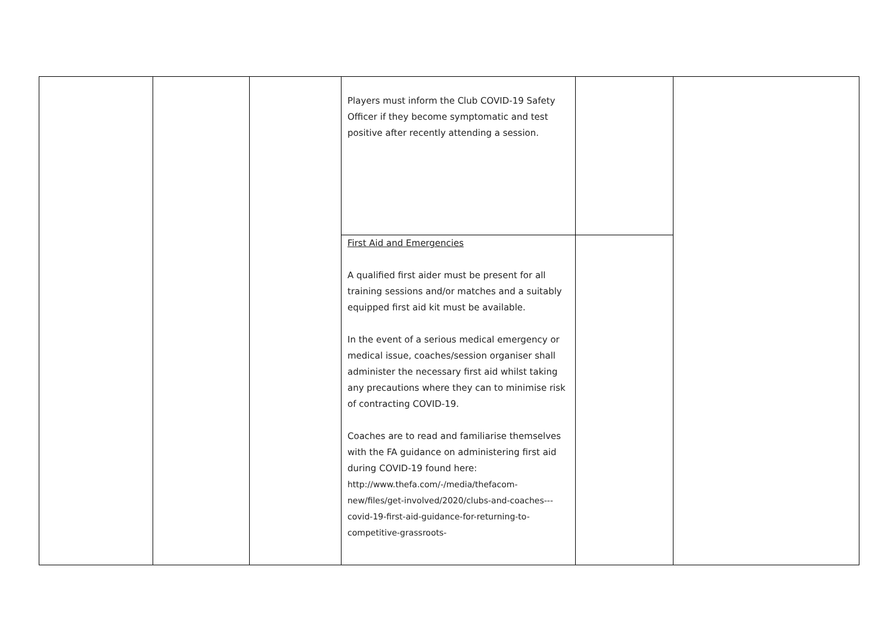| | | | Players must inform the Club COVID-19 Safety Officer if they become symptomatic and test positive after recently attending a session. | | |
| | | | First Aid and Emergencies A qualified first aider must be present for all training sessions and/or matches and a suitably equipped first aid kit must be available. In the event of a serious medical emergency or medical issue, coaches/session organiser shall administer the necessary first aid whilst taking any precautions where they can to minimise risk of contracting COVID-19. Coaches are to read and familiarise themselves with the FA guidance on administering first aid during COVID-19 found here: http://www.thefa.com/-/media/thefacom-new/files/get-involved/2020/clubs-and-coaches---covid-19-first-aid-guidance-for-returning-to-competitive-grassroots- | | |